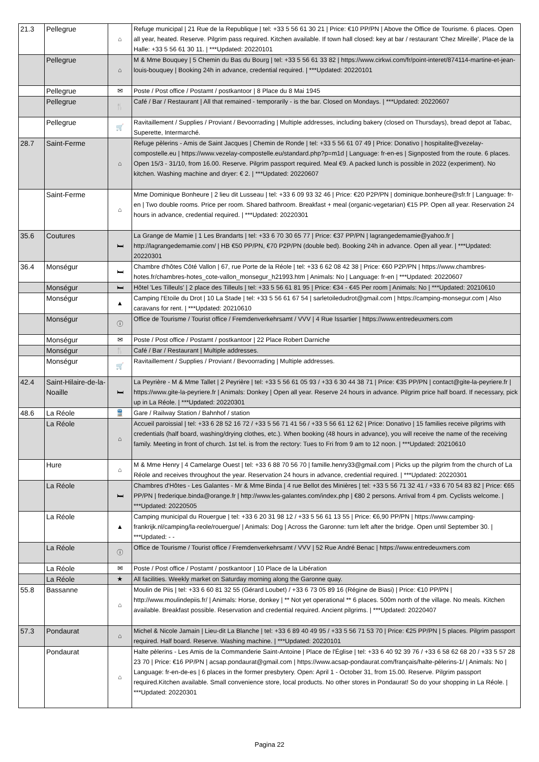| 21.3 | Pellegrue | ⌂ | Refuge municipal / 21 Rue de la Republique / tel: +33 5 56 61 30 21 / Price: €10 PP/PN / Above the Office de Tourisme. 6 places. Open all year, heated. Reserve. Pilgrim pass required. Kitchen available. If town hall closed: key at bar / restaurant 'Chez Mireille', Place de la Halle: +33 5 56 61 30 11. / ***Updated: 20220101 |
| | Pellegrue | ⌂ | M & Mme Bouquey / 5 Chemin du Bas du Bourg / tel: +33 5 56 61 33 82 / https://www.cirkwi.com/fr/point-interet/874114-martine-et-jean-louis-bouquey / Booking 24h in advance, credential required. / ***Updated: 20220101 |
| | Pellegrue | ✉ | Poste / Post office / Postamt / postkantoor / 8 Place du 8 Mai 1945 |
| | Pellegrue | 🍴 | Café / Bar / Restaurant / All that remained - temporarily - is the bar. Closed on Mondays. / ***Updated: 20220607 |
| | Pellegrue | 🛒 | Ravitaillement / Supplies / Proviant / Bevoorrading / Multiple addresses, including bakery (closed on Thursdays), bread depot at Tabac, Superette, Intermarché. |
| 28.7 | Saint-Ferme | ⌂ | Refuge pèlerins - Amis de Saint Jacques / Chemin de Ronde / tel: +33 5 56 61 07 49 / Price: Donativo / hospitalite@vezelay-compostelle.eu / https://www.vezelay-compostelle.eu/standard.php?p=m1d / Language: fr-en-es / Signposted from the route. 6 places. Open 15/3 - 31/10, from 16.00. Reserve. Pilgrim passport required. Meal €9. A packed lunch is possible in 2022 (experiment). No kitchen. Washing machine and dryer: € 2. / ***Updated: 20220607 |
| | Saint-Ferme | ⌂ | Mme Dominique Bonheure / 2 lieu dit Lusseau / tel: +33 6 09 93 32 46 / Price: €20 P2P/PN / dominique.bonheure@sfr.fr / Language: fr-en / Two double rooms. Price per room. Shared bathroom. Breakfast + meal (organic-vegetarian) €15 PP. Open all year. Reservation 24 hours in advance, credential required. / ***Updated: 20220301 |
| 35.6 | Coutures | 🛏 | La Grange de Mamie / 1 Les Brandarts / tel: +33 6 70 30 65 77 / Price: €37 PP/PN / lagrangedemamie@yahoo.fr / http://lagrangedemamie.com/ / HB €50 PP/PN, €70 P2P/PN (double bed). Booking 24h in advance. Open all year. / ***Updated: 20220301 |
| 36.4 | Monségur | 🛏 | Chambre d'hôtes Côté Vallon / 67, rue Porte de la Réole / tel: +33 6 62 08 42 38 / Price: €60 P2P/PN / https://www.chambres-hotes.fr/chambres-hotes_cote-vallon_monsegur_h21993.htm / Animals: No / Language: fr-en / ***Updated: 20220607 |
| | Monségur | 🛏 | Hôtel 'Les Tilleuls' / 2 place des Tilleuls / tel: +33 5 56 61 81 95 / Price: €34 - €45 Per room / Animals: No / ***Updated: 20210610 |
| | Monségur | ▲ | Camping l'Etoile du Drot / 10 La Stade / tel: +33 5 56 61 67 54 / sarletoiledudrot@gmail.com / https://camping-monsegur.com / Also caravans for rent. / ***Updated: 20210610 |
| | Monségur | ⓘ | Office de Tourisme / Tourist office / Fremdenverkehrsamt / VVV / 4 Rue Issartier / https://www.entredeuxmers.com |
| | Monségur | ✉ | Poste / Post office / Postamt / postkantoor / 22 Place Robert Darniche |
| | Monségur | 🍴 | Café / Bar / Restaurant / Multiple addresses. |
| | Monségur | 🛒 | Ravitaillement / Supplies / Proviant / Bevoorrading / Multiple addresses. |
| 42.4 | Saint-Hilaire-de-la-Noaille | 🛏 | La Peyrière - M & Mme Tallet / 2 Peyrière / tel: +33 5 56 61 05 93 / +33 6 30 44 38 71 / Price: €35 PP/PN / contact@gite-la-peyriere.fr / https://www.gite-la-peyriere.fr / Animals: Donkey / Open all year. Reserve 24 hours in advance. Pilgrim price half board. If necessary, pick up in La Réole. / ***Updated: 20220301 |
| 48.6 | La Réole | 🚆 | Gare / Railway Station / Bahnhof / station |
| | La Réole | ⌂ | Accueil paroissial / tel: +33 6 28 52 16 72 / +33 5 56 71 41 56 / +33 5 56 61 12 62 / Price: Donativo / 15 families receive pilgrims with credentials (half board, washing/drying clothes, etc.). When booking (48 hours in advance), you will receive the name of the receiving family. Meeting in front of church. 1st tel. is from the rectory: Tues to Fri from 9 am to 12 noon. / ***Updated: 20210610 |
| | Hure | ⌂ | M & Mme Henry / 4 Camelarge Ouest / tel: +33 6 88 70 56 70 / famille.henry33@gmail.com / Picks up the pilgrim from the church of La Réole and receives throughout the year. Reservation 24 hours in advance, credential required. / ***Updated: 20220301 |
| | La Réole | 🛏 | Chambres d'Hôtes - Les Galantes - Mr & Mme Binda / 4 rue Bellot des Minières / tel: +33 5 56 71 32 41 / +33 6 70 54 83 82 / Price: €65 PP/PN / frederique.binda@orange.fr / http://www.les-galantes.com/index.php / €80 2 persons. Arrival from 4 pm. Cyclists welcome. / ***Updated: 20220505 |
| | La Réole | ▲ | Camping municipal du Rouergue / tel: +33 6 20 31 98 12 / +33 5 56 61 13 55 / Price: €6,90 PP/PN / https://www.camping-frankrijk.nl/camping/la-reole/rouergue/ / Animals: Dog / Across the Garonne: turn left after the bridge. Open until September 30. / ***Updated: - - |
| | La Réole | ⓘ | Office de Tourisme / Tourist office / Fremdenverkehrsamt / VVV / 52 Rue André Benac / https://www.entredeuxmers.com |
| | La Réole | ✉ | Poste / Post office / Postamt / postkantoor / 10 Place de la Libération |
| | La Réole | ★ | All facilities. Weekly market on Saturday morning along the Garonne quay. |
| 55.8 | Bassanne | ⌂ | Moulin de Piis / tel: +33 6 60 81 32 55 (Gérard Loubet) / +33 6 73 05 89 16 (Régine de Biasi) / Price: €10 PP/PN / http://www.moulindepiis.fr/ / Animals: Horse, donkey / ** Not yet operational ** 6 places. 500m north of the village. No meals. Kitchen available. Breakfast possible. Reservation and credential required. Ancient pilgrims. / ***Updated: 20220407 |
| 57.3 | Pondaurat | ⌂ | Michel & Nicole Jamain / Lieu-dit La Blanche / tel: +33 6 89 40 49 95 / +33 5 56 71 53 70 / Price: €25 PP/PN / 5 places. Pilgrim passport required. Half board. Reserve. Washing machine. / ***Updated: 20220101 |
| | Pondaurat | ⌂ | Halte pèlerins - Les Amis de la Commanderie Saint-Antoine / Place de l'Église / tel: +33 6 40 92 39 76 / +33 6 58 62 68 20 / +33 5 57 28 23 70 / Price: €16 PP/PN / acsap.pondaurat@gmail.com / https://www.acsap-pondaurat.com/français/halte-pèlerins-1/ / Animals: No / Language: fr-en-de-es / 6 places in the former presbytery. Open: April 1 - October 31, from 15.00. Reserve. Pilgrim passport required.Kitchen available. Small convenience store, local products. No other stores in Pondaurat! So do your shopping in La Réole. / ***Updated: 20220301 |
Pagina 22